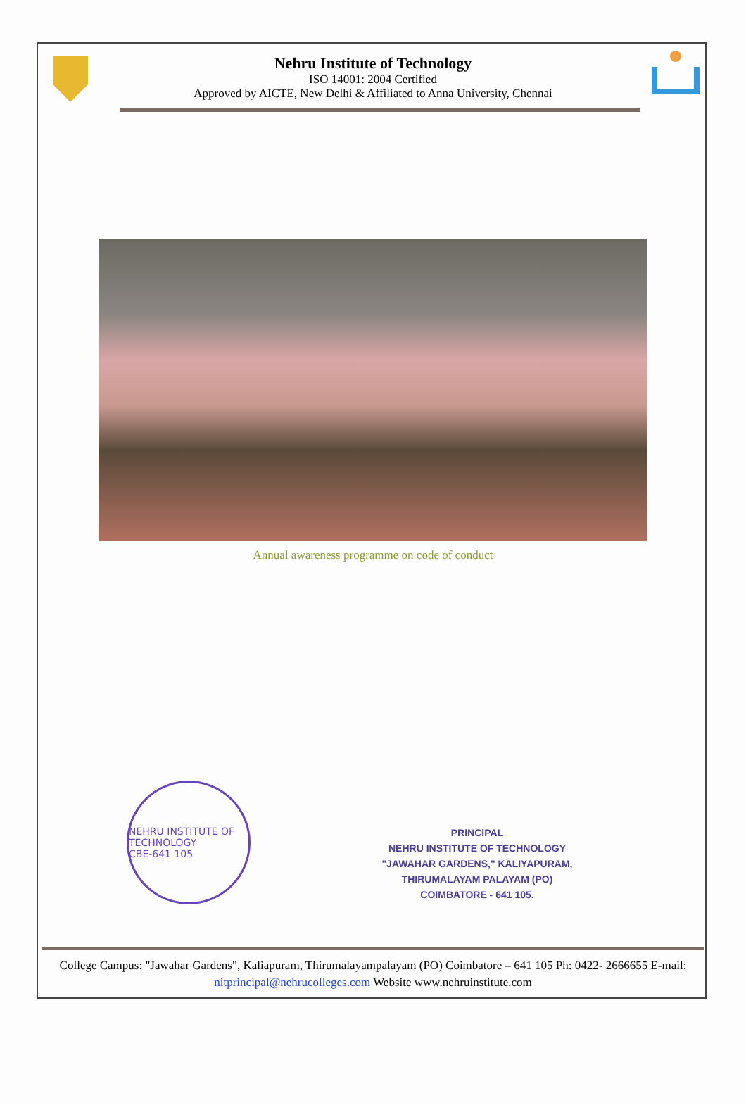Nehru Institute of Technology
ISO 14001: 2004 Certified
Approved by AICTE, New Delhi & Affiliated to Anna University, Chennai
Annual awareness programme on code of conduct
NEHRU INSTITUTE OF TECHNOLOGY
CBE-641 105
PRINCIPAL
NEHRU INSTITUTE OF TECHNOLOGY
"JAWAHAR GARDENS," KALIYAPURAM,
THIRUMALAYAM PALAYAM (PO)
COIMBATORE - 641 105.
College Campus: "Jawahar Gardens", Kaliapuram, Thirumalayampalayam (PO) Coimbatore – 641 105 Ph: 0422- 2666655 E-mail: nitprincipal@nehrucolleges.com Website www.nehruinstitute.com